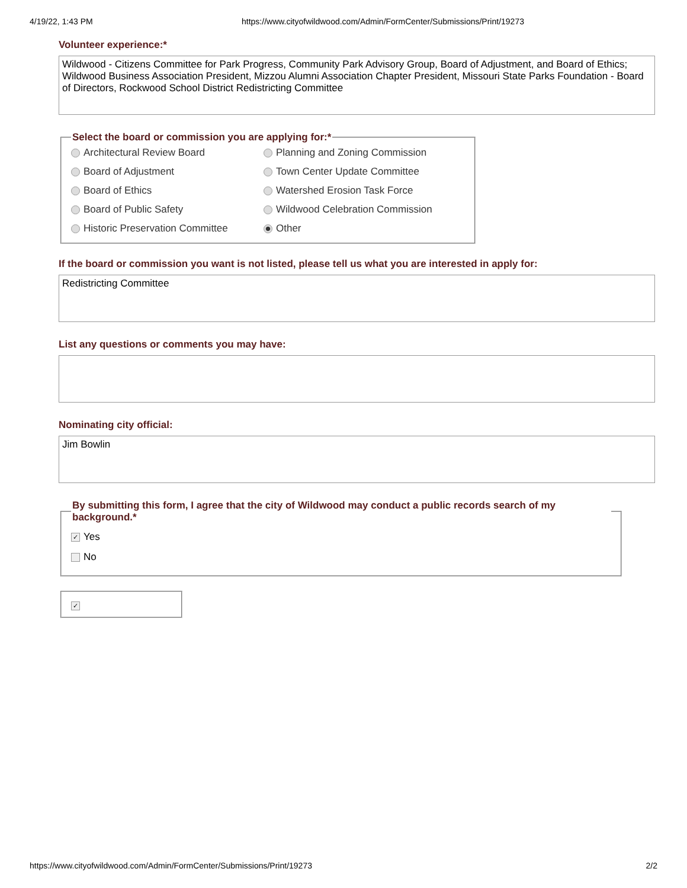4/19/22, 1:43 PM https://www.cityofwildwood.com/Admin/FormCenter/Submissions/Print/19273
Volunteer experience:*
Wildwood - Citizens Committee for Park Progress, Community Park Advisory Group, Board of Adjustment, and Board of Ethics; Wildwood Business Association President, Mizzou Alumni Association Chapter President, Missouri State Parks Foundation - Board of Directors, Rockwood School District Redistricting Committee
Select the board or commission you are applying for:*
Architectural Review Board
Planning and Zoning Commission
Board of Adjustment
Town Center Update Committee
Board of Ethics
Watershed Erosion Task Force
Board of Public Safety
Wildwood Celebration Commission
Historic Preservation Committee
Other
If the board or commission you want is not listed, please tell us what you are interested in apply for:
Redistricting Committee
List any questions or comments you may have:
Nominating city official:
Jim Bowlin
By submitting this form, I agree that the city of Wildwood may conduct a public records search of my background.*
✓ Yes
No
✓
https://www.cityofwildwood.com/Admin/FormCenter/Submissions/Print/19273 2/2